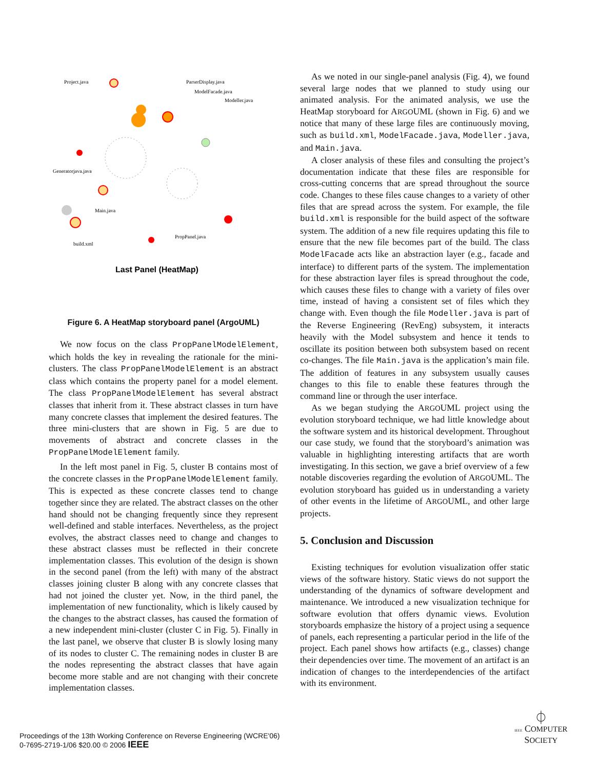Project.java
ParserDisplay.java
ModelFacade.java
Modeller.java
Generatorjava.java
Main.java
PropPanel.java
build.xml
Last Panel (HeatMap)
Figure 6. A HeatMap storyboard panel (ArgoUML)
We now focus on the class PropPanelModelElement, which holds the key in revealing the rationale for the mini-clusters. The class PropPanelModelElement is an abstract class which contains the property panel for a model element. The class PropPanelModelElement has several abstract classes that inherit from it. These abstract classes in turn have many concrete classes that implement the desired features. The three mini-clusters that are shown in Fig. 5 are due to movements of abstract and concrete classes in the PropPanelModelElement family.
In the left most panel in Fig. 5, cluster B contains most of the concrete classes in the PropPanelModelElement family. This is expected as these concrete classes tend to change together since they are related. The abstract classes on the other hand should not be changing frequently since they represent well-defined and stable interfaces. Nevertheless, as the project evolves, the abstract classes need to change and changes to these abstract classes must be reflected in their concrete implementation classes. This evolution of the design is shown in the second panel (from the left) with many of the abstract classes joining cluster B along with any concrete classes that had not joined the cluster yet. Now, in the third panel, the implementation of new functionality, which is likely caused by the changes to the abstract classes, has caused the formation of a new independent mini-cluster (cluster C in Fig. 5). Finally in the last panel, we observe that cluster B is slowly losing many of its nodes to cluster C. The remaining nodes in cluster B are the nodes representing the abstract classes that have again become more stable and are not changing with their concrete implementation classes.
As we noted in our single-panel analysis (Fig. 4), we found several large nodes that we planned to study using our animated analysis. For the animated analysis, we use the HeatMap storyboard for ARGOUML (shown in Fig. 6) and we notice that many of these large files are continuously moving, such as build.xml, ModelFacade.java, Modeller.java, and Main.java.
A closer analysis of these files and consulting the project’s documentation indicate that these files are responsible for cross-cutting concerns that are spread throughout the source code. Changes to these files cause changes to a variety of other files that are spread across the system. For example, the file build.xml is responsible for the build aspect of the software system. The addition of a new file requires updating this file to ensure that the new file becomes part of the build. The class ModelFacade acts like an abstraction layer (e.g., facade and interface) to different parts of the system. The implementation for these abstraction layer files is spread throughout the code, which causes these files to change with a variety of files over time, instead of having a consistent set of files which they change with. Even though the file Modeller.java is part of the Reverse Engineering (RevEng) subsystem, it interacts heavily with the Model subsystem and hence it tends to oscillate its position between both subsystem based on recent co-changes. The file Main.java is the application’s main file. The addition of features in any subsystem usually causes changes to this file to enable these features through the command line or through the user interface.
As we began studying the ARGOUML project using the evolution storyboard technique, we had little knowledge about the software system and its historical development. Throughout our case study, we found that the storyboard’s animation was valuable in highlighting interesting artifacts that are worth investigating. In this section, we gave a brief overview of a few notable discoveries regarding the evolution of ARGOUML. The evolution storyboard has guided us in understanding a variety of other events in the lifetime of ARGOUML, and other large projects.
5. Conclusion and Discussion
Existing techniques for evolution visualization offer static views of the software history. Static views do not support the understanding of the dynamics of software development and maintenance. We introduced a new visualization technique for software evolution that offers dynamic views. Evolution storyboards emphasize the history of a project using a sequence of panels, each representing a particular period in the life of the project. Each panel shows how artifacts (e.g., classes) change their dependencies over time. The movement of an artifact is an indication of changes to the interdependencies of the artifact with its environment.
Proceedings of the 13th Working Conference on Reverse Engineering (WCRE'06)
0-7695-2719-1/06 $20.00 © 2006 IEEE
⏀
IEEE COMPUTER
SOCIETY